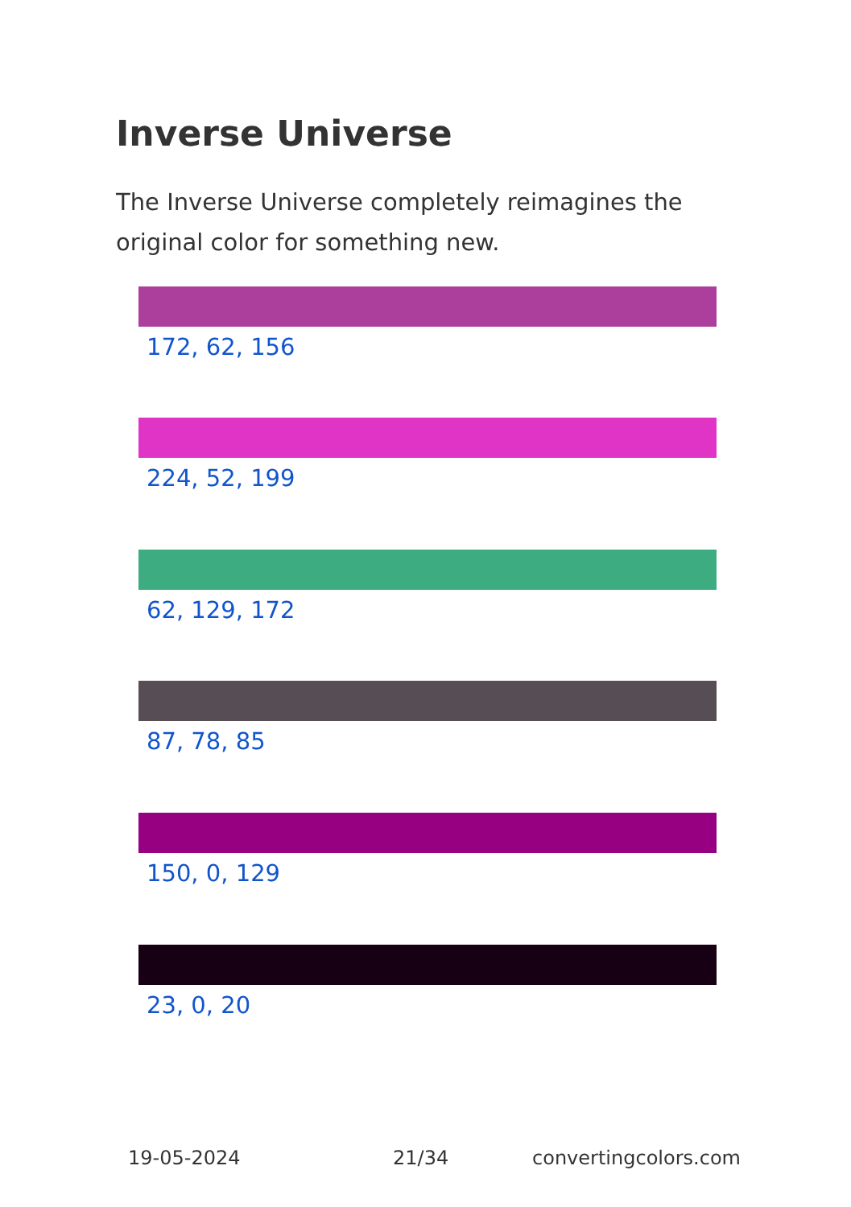Inverse Universe
The Inverse Universe completely reimagines the original color for something new.
172, 62, 156
224, 52, 199
62, 129, 172
87, 78, 85
150, 0, 129
23, 0, 20
19-05-2024 21/34 convertingcolors.com